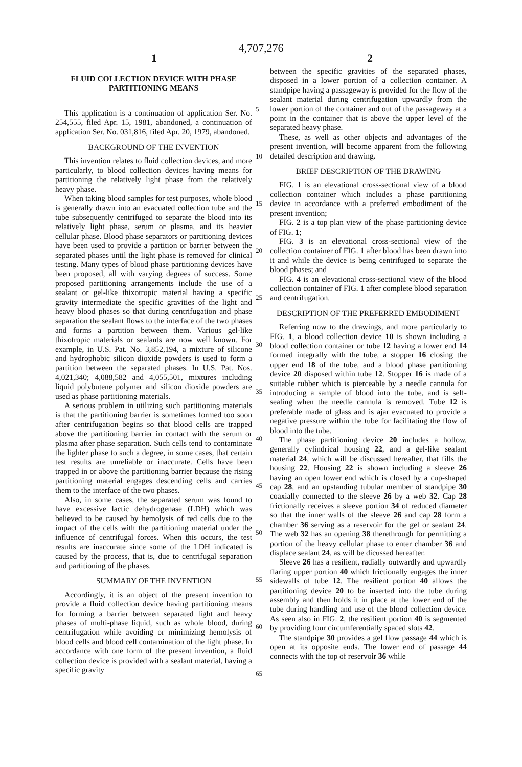4,707,276
1 2
FLUID COLLECTION DEVICE WITH PHASE PARTITIONING MEANS
This application is a continuation of application Ser. No. 254,555, filed Apr. 15, 1981, abandoned, a continuation of application Ser. No. 031,816, filed Apr. 20, 1979, abandoned.
BACKGROUND OF THE INVENTION
This invention relates to fluid collection devices, and more particularly, to blood collection devices having means for partitioning the relatively light phase from the relatively heavy phase.
When taking blood samples for test purposes, whole blood is generally drawn into an evacuated collection tube and the tube subsequently centrifuged to separate the blood into its relatively light phase, serum or plasma, and its heavier cellular phase. Blood phase separators or partitioning devices have been used to provide a partition or barrier between the separated phases until the light phase is removed for clinical testing. Many types of blood phase partitioning devices have been proposed, all with varying degrees of success. Some proposed partitioning arrangements include the use of a sealant or gel-like thixotropic material having a specific gravity intermediate the specific gravities of the light and heavy blood phases so that during centrifugation and phase separation the sealant flows to the interface of the two phases and forms a partition between them. Various gel-like thixotropic materials or sealants are now well known. For example, in U.S. Pat. No. 3,852,194, a mixture of silicone and hydrophobic silicon dioxide powders is used to form a partition between the separated phases. In U.S. Pat. Nos. 4,021,340; 4,088,582 and 4,055,501, mixtures including liquid polybutene polymer and silicon dioxide powders are used as phase partitioning materials.
A serious problem in utilizing such partitioning materials is that the partitioning barrier is sometimes formed too soon after centrifugation begins so that blood cells are trapped above the partitioning barrier in contact with the serum or plasma after phase separation. Such cells tend to contaminate the lighter phase to such a degree, in some cases, that certain test results are unreliable or inaccurate. Cells have been trapped in or above the partitioning barrier because the rising partitioning material engages descending cells and carries them to the interface of the two phases.
Also, in some cases, the separated serum was found to have excessive lactic dehydrogenase (LDH) which was believed to be caused by hemolysis of red cells due to the impact of the cells with the partitioning material under the influence of centrifugal forces. When this occurs, the test results are inaccurate since some of the LDH indicated is caused by the process, that is, due to centrifugal separation and partitioning of the phases.
SUMMARY OF THE INVENTION
Accordingly, it is an object of the present invention to provide a fluid collection device having partitioning means for forming a barrier between separated light and heavy phases of multi-phase liquid, such as whole blood, during centrifugation while avoiding or minimizing hemolysis of blood cells and blood cell contamination of the light phase. In accordance with one form of the present invention, a fluid collection device is provided with a sealant material, having a specific gravity
5
10
15
20
25
30
35
40
45
50
55
60
65
between the specific gravities of the separated phases, disposed in a lower portion of a collection container. A standpipe having a passageway is provided for the flow of the sealant material during centrifugation upwardly from the lower portion of the container and out of the passageway at a point in the container that is above the upper level of the separated heavy phase.
These, as well as other objects and advantages of the present invention, will become apparent from the following detailed description and drawing.
BRIEF DESCRIPTION OF THE DRAWING
FIG. 1 is an elevational cross-sectional view of a blood collection container which includes a phase partitioning device in accordance with a preferred embodiment of the present invention;
FIG. 2 is a top plan view of the phase partitioning device of FIG. 1;
FIG. 3 is an elevational cross-sectional view of the collection container of FIG. 1 after blood has been drawn into it and while the device is being centrifuged to separate the blood phases; and
FIG. 4 is an elevational cross-sectional view of the blood collection container of FIG. 1 after complete blood separation and centrifugation.
DESCRIPTION OF THE PREFERRED EMBODIMENT
Referring now to the drawings, and more particularly to FIG. 1, a blood collection device 10 is shown including a blood collection container or tube 12 having a lower end 14 formed integrally with the tube, a stopper 16 closing the upper end 18 of the tube, and a blood phase partitioning device 20 disposed within tube 12. Stopper 16 is made of a suitable rubber which is pierceable by a needle cannula for introducing a sample of blood into the tube, and is self-sealing when the needle cannula is removed. Tube 12 is preferable made of glass and is ajar evacuated to provide a negative pressure within the tube for facilitating the flow of blood into the tube.
The phase partitioning device 20 includes a hollow, generally cylindrical housing 22, and a gel-like sealant material 24, which will be discussed hereafter, that fills the housing 22. Housing 22 is shown including a sleeve 26 having an open lower end which is closed by a cup-shaped cap 28, and an upstanding tubular member of standpipe 30 coaxially connected to the sleeve 26 by a web 32. Cap 28 frictionally receives a sleeve portion 34 of reduced diameter so that the inner walls of the sleeve 26 and cap 28 form a chamber 36 serving as a reservoir for the gel or sealant 24. The web 32 has an opening 38 therethrough for permitting a portion of the heavy cellular phase to enter chamber 36 and displace sealant 24, as will be dicussed hereafter.
Sleeve 26 has a resilient, radially outwardly and upwardly flaring upper portion 40 which frictionally engages the inner sidewalls of tube 12. The resilient portion 40 allows the partitioning device 20 to be inserted into the tube during assembly and then holds it in place at the lower end of the tube during handling and use of the blood collection device. As seen also in FIG. 2, the resilient portion 40 is segmented by providing four circumferentially spaced slots 42.
The standpipe 30 provides a gel flow passage 44 which is open at its opposite ends. The lower end of passage 44 connects with the top of reservoir 36 while